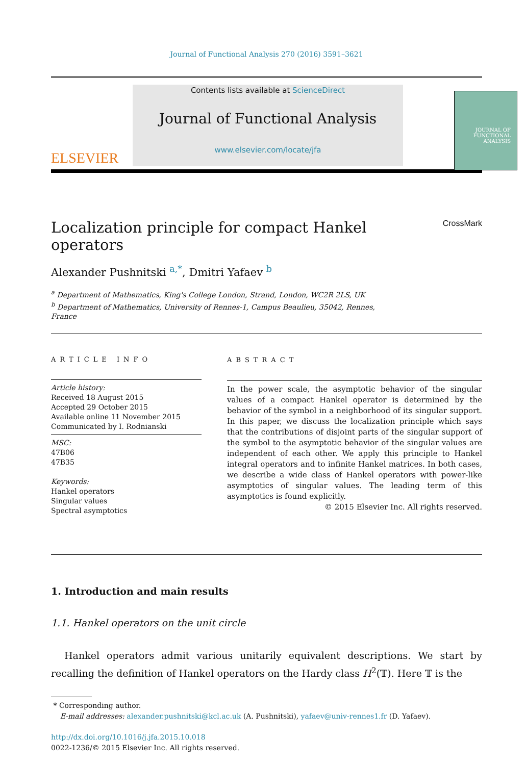Journal of Functional Analysis 270 (2016) 3591–3621
ELSEVIER
Contents lists available at ScienceDirect
Journal of Functional Analysis
www.elsevier.com/locate/jfa
JOURNAL OF
FUNCTIONAL
ANALYSIS
Localization principle for compact Hankel operators CrossMark
Alexander Pushnitski <sup>a,*</sup>, Dmitri Yafaev <sup>b</sup>
<sup>a</sup> Department of Mathematics, King's College London, Strand, London, WC2R 2LS, UK
<sup>b</sup> Department of Mathematics, University of Rennes-1, Campus Beaulieu, 35042, Rennes, France
ARTICLE INFO
Article history:
Received 18 August 2015
Accepted 29 October 2015
Available online 11 November 2015
Communicated by I. Rodnianski
MSC:
47B06
47B35
Keywords:
Hankel operators
Singular values
Spectral asymptotics
ABSTRACT
In the power scale, the asymptotic behavior of the singular values of a compact Hankel operator is determined by the behavior of the symbol in a neighborhood of its singular support. In this paper, we discuss the localization principle which says that the contributions of disjoint parts of the singular support of the symbol to the asymptotic behavior of the singular values are independent of each other. We apply this principle to Hankel integral operators and to infinite Hankel matrices. In both cases, we describe a wide class of Hankel operators with power-like asymptotics of singular values. The leading term of this asymptotics is found explicitly.
© 2015 Elsevier Inc. All rights reserved.
1. Introduction and main results
1.1. Hankel operators on the unit circle
Hankel operators admit various unitarily equivalent descriptions. We start by recalling the definition of Hankel operators on the Hardy class H<sup>2</sup>(𝕋). Here 𝕋 is the
* Corresponding author.
E-mail addresses: alexander.pushnitski@kcl.ac.uk (A. Pushnitski), yafaev@univ-rennes1.fr (D. Yafaev).
http://dx.doi.org/10.1016/j.jfa.2015.10.018
0022-1236/© 2015 Elsevier Inc. All rights reserved.